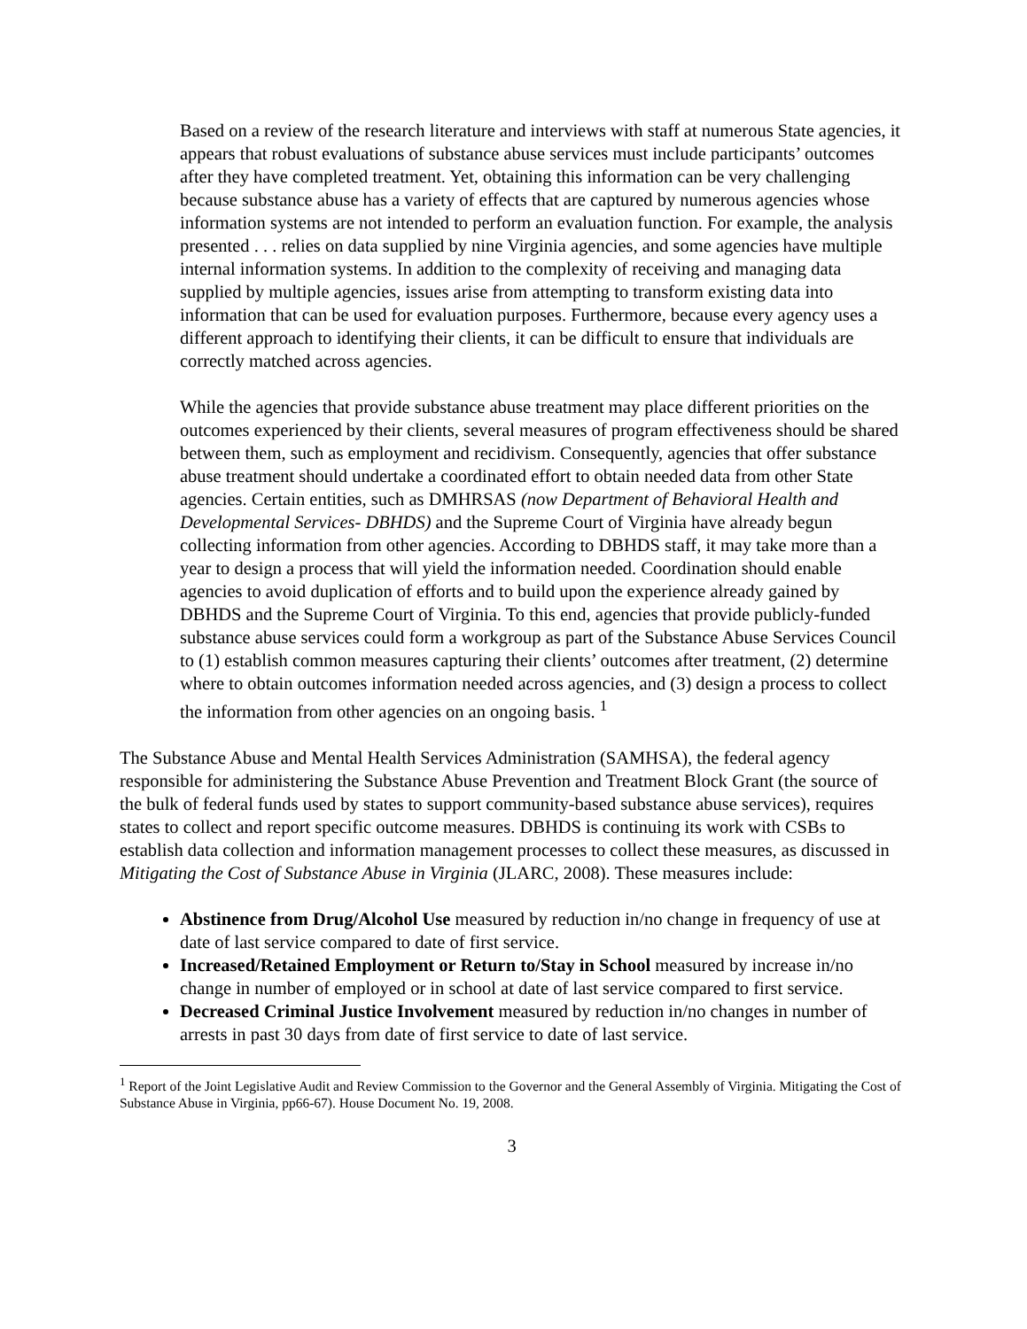Based on a review of the research literature and interviews with staff at numerous State agencies, it appears that robust evaluations of substance abuse services must include participants’ outcomes after they have completed treatment. Yet, obtaining this information can be very challenging because substance abuse has a variety of effects that are captured by numerous agencies whose information systems are not intended to perform an evaluation function. For example, the analysis presented . . . relies on data supplied by nine Virginia agencies, and some agencies have multiple internal information systems. In addition to the complexity of receiving and managing data supplied by multiple agencies, issues arise from attempting to transform existing data into information that can be used for evaluation purposes. Furthermore, because every agency uses a different approach to identifying their clients, it can be difficult to ensure that individuals are correctly matched across agencies.
While the agencies that provide substance abuse treatment may place different priorities on the outcomes experienced by their clients, several measures of program effectiveness should be shared between them, such as employment and recidivism. Consequently, agencies that offer substance abuse treatment should undertake a coordinated effort to obtain needed data from other State agencies. Certain entities, such as DMHRSAS (now Department of Behavioral Health and Developmental Services- DBHDS) and the Supreme Court of Virginia have already begun collecting information from other agencies. According to DBHDS staff, it may take more than a year to design a process that will yield the information needed. Coordination should enable agencies to avoid duplication of efforts and to build upon the experience already gained by DBHDS and the Supreme Court of Virginia. To this end, agencies that provide publicly-funded substance abuse services could form a workgroup as part of the Substance Abuse Services Council to (1) establish common measures capturing their clients’ outcomes after treatment, (2) determine where to obtain outcomes information needed across agencies, and (3) design a process to collect the information from other agencies on an ongoing basis. <sup>1</sup>
The Substance Abuse and Mental Health Services Administration (SAMHSA), the federal agency responsible for administering the Substance Abuse Prevention and Treatment Block Grant (the source of the bulk of federal funds used by states to support community-based substance abuse services), requires states to collect and report specific outcome measures. DBHDS is continuing its work with CSBs to establish data collection and information management processes to collect these measures, as discussed in Mitigating the Cost of Substance Abuse in Virginia (JLARC, 2008). These measures include:
Abstinence from Drug/Alcohol Use measured by reduction in/no change in frequency of use at date of last service compared to date of first service.
Increased/Retained Employment or Return to/Stay in School measured by increase in/no change in number of employed or in school at date of last service compared to first service.
Decreased Criminal Justice Involvement measured by reduction in/no changes in number of arrests in past 30 days from date of first service to date of last service.
<sup>1</sup> Report of the Joint Legislative Audit and Review Commission to the Governor and the General Assembly of Virginia. Mitigating the Cost of Substance Abuse in Virginia, pp66-67). House Document No. 19, 2008.
3